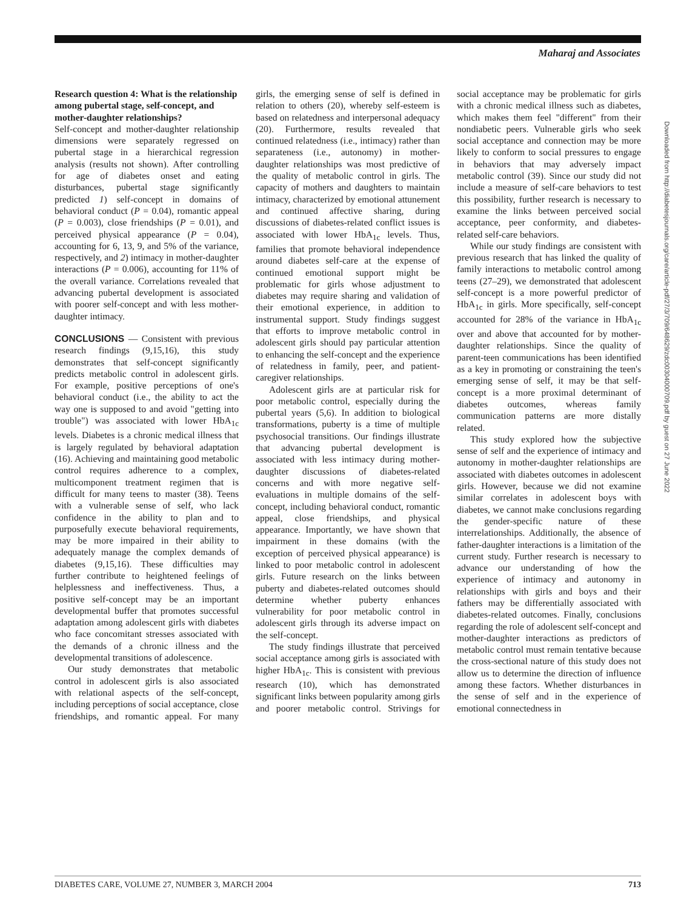Maharaj and Associates
Downloaded from http://diabetesjournals.org/care/article-pdf/27/3/709/648629/zdc00304000709.pdf by guest on 27 June 2022
Research question 4: What is the relationship among pubertal stage, self-concept, and mother-daughter relationships?
Self-concept and mother-daughter relationship dimensions were separately regressed on pubertal stage in a hierarchical regression analysis (results not shown). After controlling for age of diabetes onset and eating disturbances, pubertal stage significantly predicted 1) self-concept in domains of behavioral conduct (P = 0.04), romantic appeal (P = 0.003), close friendships (P = 0.01), and perceived physical appearance (P = 0.04), accounting for 6, 13, 9, and 5% of the variance, respectively, and 2) intimacy in mother-daughter interactions (P = 0.006), accounting for 11% of the overall variance. Correlations revealed that advancing pubertal development is associated with poorer self-concept and with less mother-daughter intimacy.
CONCLUSIONS — Consistent with previous research findings (9,15,16), this study demonstrates that self-concept significantly predicts metabolic control in adolescent girls. For example, positive perceptions of one's behavioral conduct (i.e., the ability to act the way one is supposed to and avoid "getting into trouble") was associated with lower HbA<sub>1c</sub> levels. Diabetes is a chronic medical illness that is largely regulated by behavioral adaptation (16). Achieving and maintaining good metabolic control requires adherence to a complex, multicomponent treatment regimen that is difficult for many teens to master (38). Teens with a vulnerable sense of self, who lack confidence in the ability to plan and to purposefully execute behavioral requirements, may be more impaired in their ability to adequately manage the complex demands of diabetes (9,15,16). These difficulties may further contribute to heightened feelings of helplessness and ineffectiveness. Thus, a positive self-concept may be an important developmental buffer that promotes successful adaptation among adolescent girls with diabetes who face concomitant stresses associated with the demands of a chronic illness and the developmental transitions of adolescence.
Our study demonstrates that metabolic control in adolescent girls is also associated with relational aspects of the self-concept, including perceptions of social acceptance, close friendships, and romantic appeal. For many girls, the emerging sense of self is defined in relation to others (20), whereby self-esteem is based on relatedness and interpersonal adequacy (20). Furthermore, results revealed that continued relatedness (i.e., intimacy) rather than separateness (i.e., autonomy) in mother-daughter relationships was most predictive of the quality of metabolic control in girls. The capacity of mothers and daughters to maintain intimacy, characterized by emotional attunement and continued affective sharing, during discussions of diabetes-related conflict issues is associated with lower HbA<sub>1c</sub> levels. Thus, families that promote behavioral independence around diabetes self-care at the expense of continued emotional support might be problematic for girls whose adjustment to diabetes may require sharing and validation of their emotional experience, in addition to instrumental support. Study findings suggest that efforts to improve metabolic control in adolescent girls should pay particular attention to enhancing the self-concept and the experience of relatedness in family, peer, and patient-caregiver relationships.
Adolescent girls are at particular risk for poor metabolic control, especially during the pubertal years (5,6). In addition to biological transformations, puberty is a time of multiple psychosocial transitions. Our findings illustrate that advancing pubertal development is associated with less intimacy during mother-daughter discussions of diabetes-related concerns and with more negative self-evaluations in multiple domains of the self-concept, including behavioral conduct, romantic appeal, close friendships, and physical appearance. Importantly, we have shown that impairment in these domains (with the exception of perceived physical appearance) is linked to poor metabolic control in adolescent girls. Future research on the links between puberty and diabetes-related outcomes should determine whether puberty enhances vulnerability for poor metabolic control in adolescent girls through its adverse impact on the self-concept.
The study findings illustrate that perceived social acceptance among girls is associated with higher HbA<sub>1c</sub>. This is consistent with previous research (10), which has demonstrated significant links between popularity among girls and poorer metabolic control. Strivings for social acceptance may be problematic for girls with a chronic medical illness such as diabetes, which makes them feel "different" from their nondiabetic peers. Vulnerable girls who seek social acceptance and connection may be more likely to conform to social pressures to engage in behaviors that may adversely impact metabolic control (39). Since our study did not include a measure of self-care behaviors to test this possibility, further research is necessary to examine the links between perceived social acceptance, peer conformity, and diabetes-related self-care behaviors.
While our study findings are consistent with previous research that has linked the quality of family interactions to metabolic control among teens (27–29), we demonstrated that adolescent self-concept is a more powerful predictor of HbA<sub>1c</sub> in girls. More specifically, self-concept accounted for 28% of the variance in HbA<sub>1c</sub> over and above that accounted for by mother-daughter relationships. Since the quality of parent-teen communications has been identified as a key in promoting or constraining the teen's emerging sense of self, it may be that self-concept is a more proximal determinant of diabetes outcomes, whereas family communication patterns are more distally related.
This study explored how the subjective sense of self and the experience of intimacy and autonomy in mother-daughter relationships are associated with diabetes outcomes in adolescent girls. However, because we did not examine similar correlates in adolescent boys with diabetes, we cannot make conclusions regarding the gender-specific nature of these interrelationships. Additionally, the absence of father-daughter interactions is a limitation of the current study. Further research is necessary to advance our understanding of how the experience of intimacy and autonomy in relationships with girls and boys and their fathers may be differentially associated with diabetes-related outcomes. Finally, conclusions regarding the role of adolescent self-concept and mother-daughter interactions as predictors of metabolic control must remain tentative because the cross-sectional nature of this study does not allow us to determine the direction of influence among these factors. Whether disturbances in the sense of self and in the experience of emotional connectedness in
DIABETES CARE, VOLUME 27, NUMBER 3, MARCH 2004 713